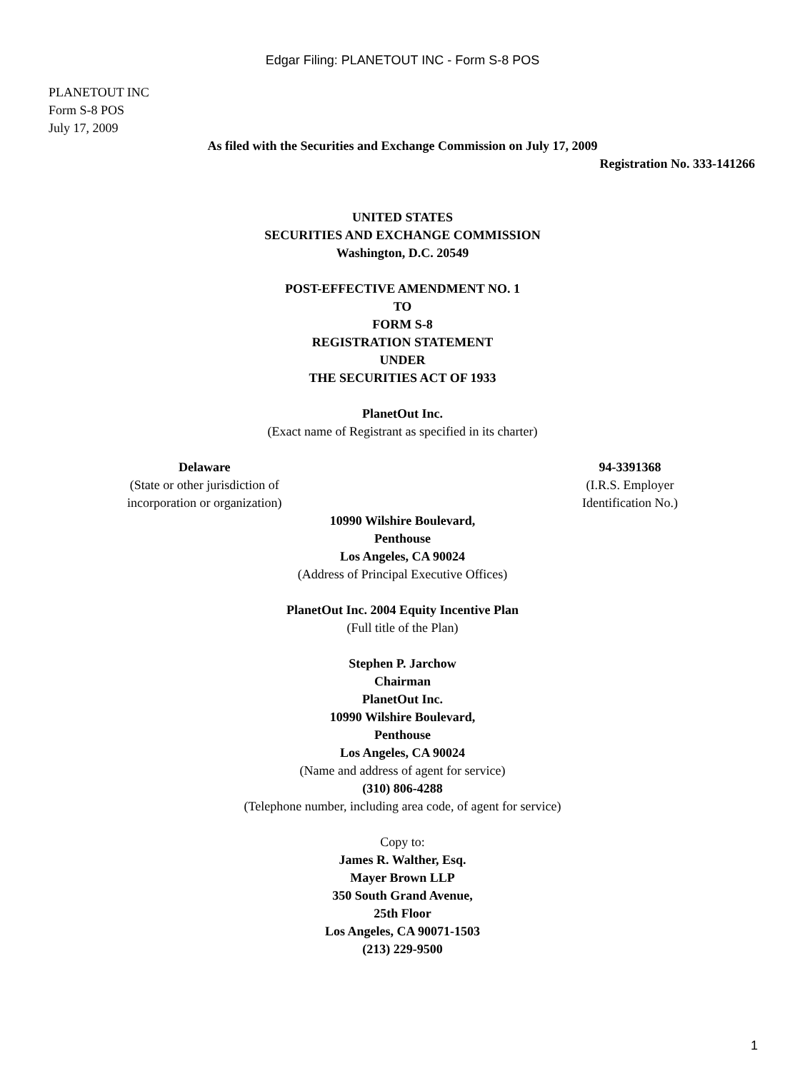Edgar Filing: PLANETOUT INC - Form S-8 POS
PLANETOUT INC
Form S-8 POS
July 17, 2009
As filed with the Securities and Exchange Commission on July 17, 2009
Registration No. 333-141266
UNITED STATES
SECURITIES AND EXCHANGE COMMISSION
Washington, D.C. 20549
POST-EFFECTIVE AMENDMENT NO. 1
TO
FORM S-8
REGISTRATION STATEMENT
UNDER
THE SECURITIES ACT OF 1933
PlanetOut Inc.
(Exact name of Registrant as specified in its charter)
Delaware
(State or other jurisdiction of
incorporation or organization)
94-3391368
(I.R.S. Employer
Identification No.)
10990 Wilshire Boulevard,
Penthouse
Los Angeles, CA 90024
(Address of Principal Executive Offices)
PlanetOut Inc. 2004 Equity Incentive Plan
(Full title of the Plan)
Stephen P. Jarchow
Chairman
PlanetOut Inc.
10990 Wilshire Boulevard,
Penthouse
Los Angeles, CA 90024
(Name and address of agent for service)
(310) 806-4288
(Telephone number, including area code, of agent for service)
Copy to:
James R. Walther, Esq.
Mayer Brown LLP
350 South Grand Avenue,
25th Floor
Los Angeles, CA 90071-1503
(213) 229-9500
1